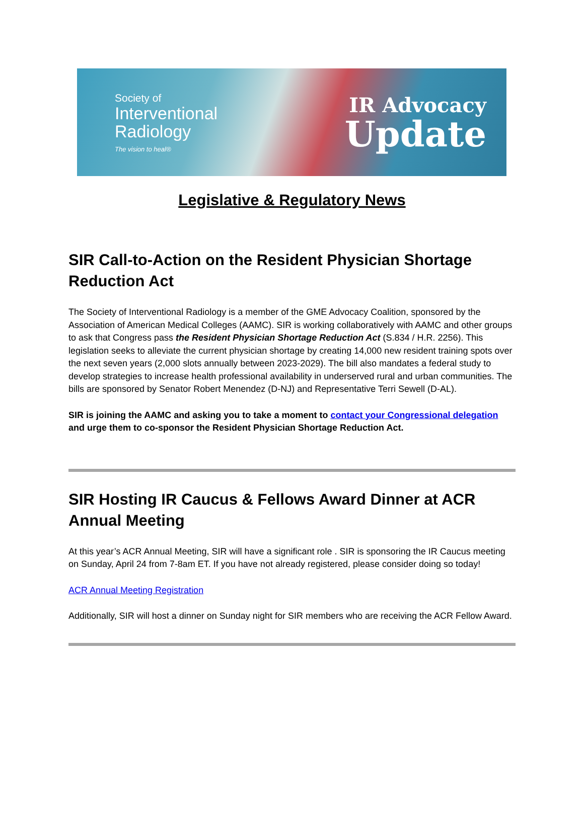Society of
Interventional
Radiology
The vision to heal®
IR Advocacy
Update
Legislative & Regulatory News
SIR Call-to-Action on the Resident Physician Shortage Reduction Act
The Society of Interventional Radiology is a member of the GME Advocacy Coalition, sponsored by the Association of American Medical Colleges (AAMC). SIR is working collaboratively with AAMC and other groups to ask that Congress pass the Resident Physician Shortage Reduction Act (S.834 / H.R. 2256). This legislation seeks to alleviate the current physician shortage by creating 14,000 new resident training spots over the next seven years (2,000 slots annually between 2023-2029). The bill also mandates a federal study to develop strategies to increase health professional availability in underserved rural and urban communities. The bills are sponsored by Senator Robert Menendez (D-NJ) and Representative Terri Sewell (D-AL).
SIR is joining the AAMC and asking you to take a moment to contact your Congressional delegation and urge them to co-sponsor the Resident Physician Shortage Reduction Act.
SIR Hosting IR Caucus & Fellows Award Dinner at ACR Annual Meeting
At this year’s ACR Annual Meeting, SIR will have a significant role . SIR is sponsoring the IR Caucus meeting on Sunday, April 24 from 7-8am ET. If you have not already registered, please consider doing so today!
ACR Annual Meeting Registration
Additionally, SIR will host a dinner on Sunday night for SIR members who are receiving the ACR Fellow Award.